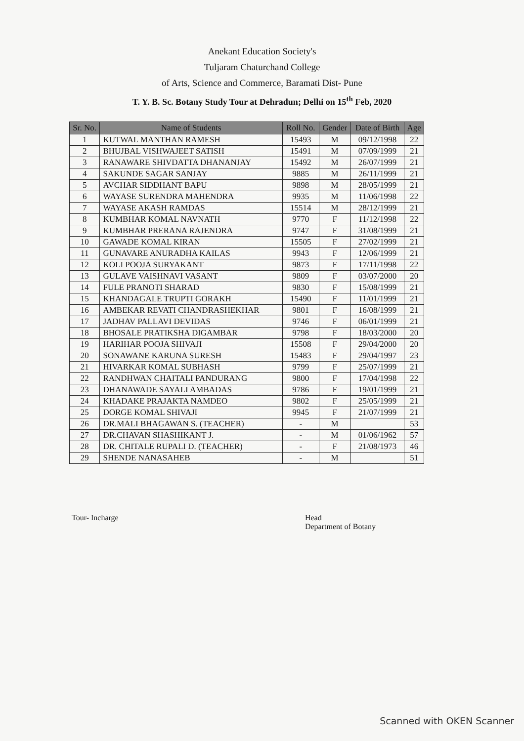Anekant Education Society's
Tuljaram Chaturchand College
of Arts, Science and Commerce, Baramati Dist- Pune
T. Y. B. Sc. Botany Study Tour at Dehradun; Delhi on 15<sup>th</sup> Feb, 2020
| Sr. No. | Name of Students | Roll No. | Gender | Date of Birth | Age |
| --- | --- | --- | --- | --- | --- |
| 1 | KUTWAL MANTHAN RAMESH | 15493 | M | 09/12/1998 | 22 |
| 2 | BHUJBAL VISHWAJEET SATISH | 15491 | M | 07/09/1999 | 21 |
| 3 | RANAWARE SHIVDATTA DHANANJAY | 15492 | M | 26/07/1999 | 21 |
| 4 | SAKUNDE SAGAR SANJAY | 9885 | M | 26/11/1999 | 21 |
| 5 | AVCHAR SIDDHANT BAPU | 9898 | M | 28/05/1999 | 21 |
| 6 | WAYASE SURENDRA MAHENDRA | 9935 | M | 11/06/1998 | 22 |
| 7 | WAYASE AKASH RAMDAS | 15514 | M | 28/12/1999 | 21 |
| 8 | KUMBHAR KOMAL NAVNATH | 9770 | F | 11/12/1998 | 22 |
| 9 | KUMBHAR PRERANA RAJENDRA | 9747 | F | 31/08/1999 | 21 |
| 10 | GAWADE KOMAL KIRAN | 15505 | F | 27/02/1999 | 21 |
| 11 | GUNAVARE ANURADHA KAILAS | 9943 | F | 12/06/1999 | 21 |
| 12 | KOLI POOJA SURYAKANT | 9873 | F | 17/11/1998 | 22 |
| 13 | GULAVE VAISHNAVI VASANT | 9809 | F | 03/07/2000 | 20 |
| 14 | FULE PRANOTI SHARAD | 9830 | F | 15/08/1999 | 21 |
| 15 | KHANDAGALE TRUPTI GORAKH | 15490 | F | 11/01/1999 | 21 |
| 16 | AMBEKAR REVATI CHANDRASHEKHAR | 9801 | F | 16/08/1999 | 21 |
| 17 | JADHAV PALLAVI DEVIDAS | 9746 | F | 06/01/1999 | 21 |
| 18 | BHOSALE PRATIKSHA DIGAMBAR | 9798 | F | 18/03/2000 | 20 |
| 19 | HARIHAR POOJA SHIVAJI | 15508 | F | 29/04/2000 | 20 |
| 20 | SONAWANE KARUNA SURESH | 15483 | F | 29/04/1997 | 23 |
| 21 | HIVARKAR KOMAL SUBHASH | 9799 | F | 25/07/1999 | 21 |
| 22 | RANDHWAN CHAITALI PANDURANG | 9800 | F | 17/04/1998 | 22 |
| 23 | DHANAWADE SAYALI AMBADAS | 9786 | F | 19/01/1999 | 21 |
| 24 | KHADAKE PRAJAKTA NAMDEO | 9802 | F | 25/05/1999 | 21 |
| 25 | DORGE KOMAL SHIVAJI | 9945 | F | 21/07/1999 | 21 |
| 26 | DR.MALI BHAGAWAN S. (TEACHER) | - | M | | 53 |
| 27 | DR.CHAVAN SHASHIKANT J. | - | M | 01/06/1962 | 57 |
| 28 | DR. CHITALE RUPALI D. (TEACHER) | - | F | 21/08/1973 | 46 |
| 29 | SHENDE NANASAHEB | - | M | | 51 |
Tour- Incharge Head
Department of Botany
Scanned with OKEN Scanner